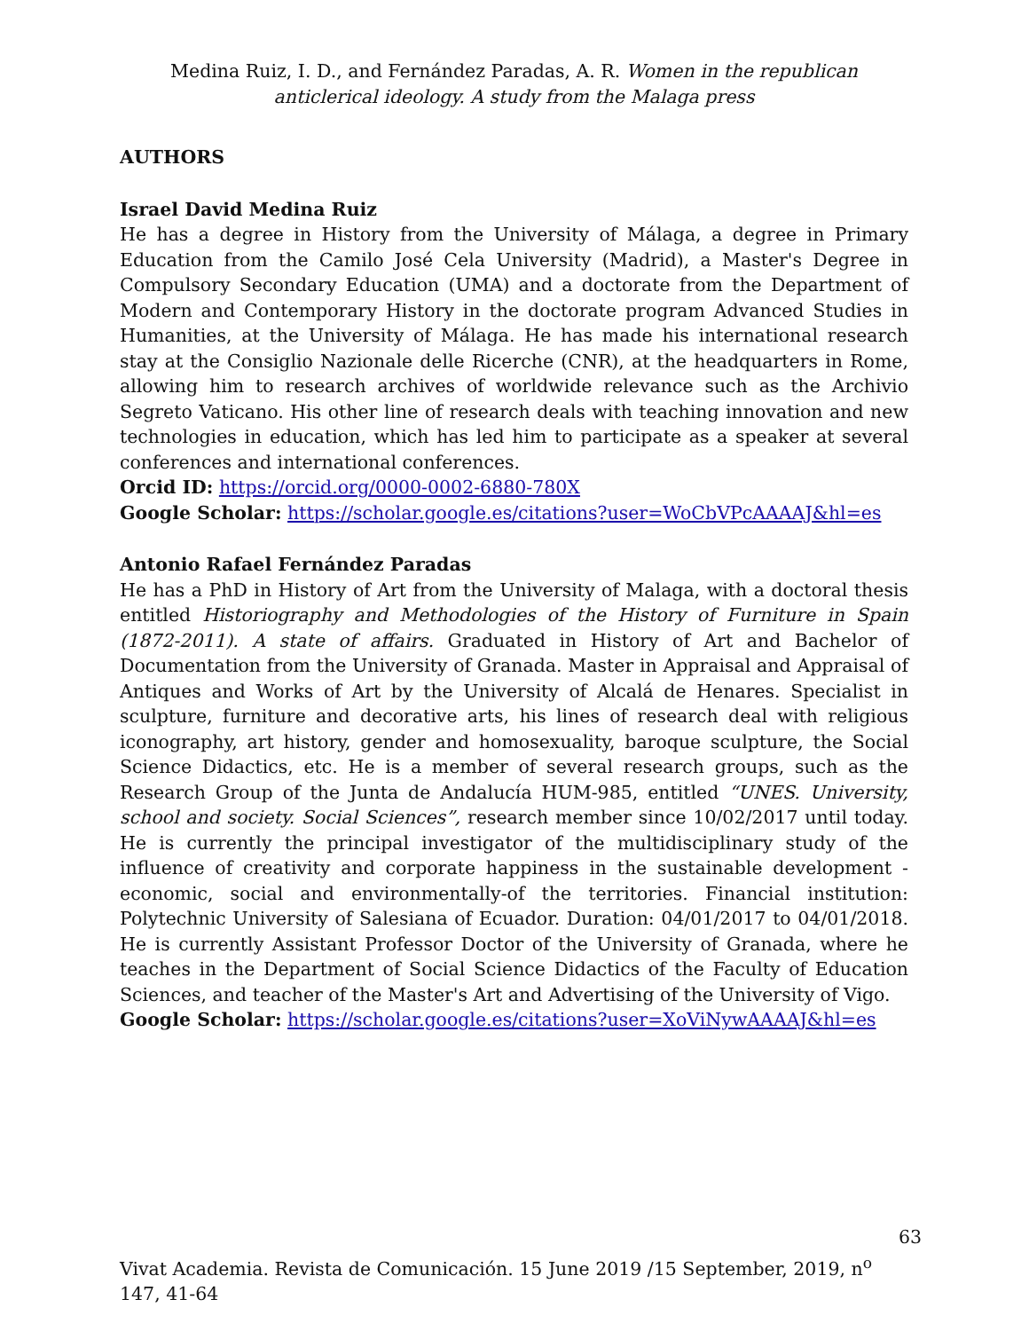Medina Ruiz, I. D., and Fernández Paradas, A. R. Women in the republican anticlerical ideology. A study from the Malaga press
AUTHORS
Israel David Medina Ruiz
He has a degree in History from the University of Málaga, a degree in Primary Education from the Camilo José Cela University (Madrid), a Master's Degree in Compulsory Secondary Education (UMA) and a doctorate from the Department of Modern and Contemporary History in the doctorate program Advanced Studies in Humanities, at the University of Málaga. He has made his international research stay at the Consiglio Nazionale delle Ricerche (CNR), at the headquarters in Rome, allowing him to research archives of worldwide relevance such as the Archivio Segreto Vaticano. His other line of research deals with teaching innovation and new technologies in education, which has led him to participate as a speaker at several conferences and international conferences.
Orcid ID: https://orcid.org/0000-0002-6880-780X
Google Scholar: https://scholar.google.es/citations?user=WoCbVPcAAAAJ&hl=es
Antonio Rafael Fernández Paradas
He has a PhD in History of Art from the University of Malaga, with a doctoral thesis entitled Historiography and Methodologies of the History of Furniture in Spain (1872-2011). A state of affairs. Graduated in History of Art and Bachelor of Documentation from the University of Granada. Master in Appraisal and Appraisal of Antiques and Works of Art by the University of Alcalá de Henares. Specialist in sculpture, furniture and decorative arts, his lines of research deal with religious iconography, art history, gender and homosexuality, baroque sculpture, the Social Science Didactics, etc. He is a member of several research groups, such as the Research Group of the Junta de Andalucía HUM-985, entitled “UNES. University, school and society. Social Sciences”, research member since 10/02/2017 until today. He is currently the principal investigator of the multidisciplinary study of the influence of creativity and corporate happiness in the sustainable development -economic, social and environmentally-of the territories. Financial institution: Polytechnic University of Salesiana of Ecuador. Duration: 04/01/2017 to 04/01/2018. He is currently Assistant Professor Doctor of the University of Granada, where he teaches in the Department of Social Science Didactics of the Faculty of Education Sciences, and teacher of the Master's Art and Advertising of the University of Vigo.
Google Scholar: https://scholar.google.es/citations?user=XoViNywAAAAJ&hl=es
63
Vivat Academia. Revista de Comunicación. 15 June 2019 /15 September, 2019, n<sup>o</sup> 147, 41-64